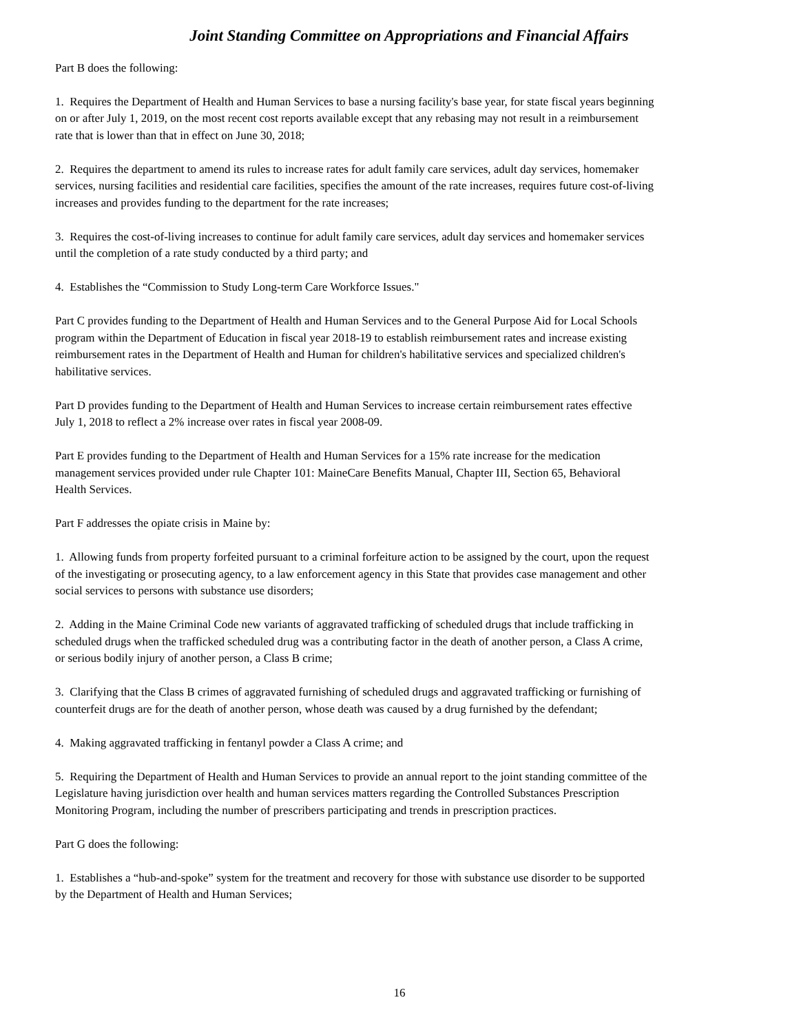Joint Standing Committee on Appropriations and Financial Affairs
Part B does the following:
1. Requires the Department of Health and Human Services to base a nursing facility's base year, for state fiscal years beginning on or after July 1, 2019, on the most recent cost reports available except that any rebasing may not result in a reimbursement rate that is lower than that in effect on June 30, 2018;
2. Requires the department to amend its rules to increase rates for adult family care services, adult day services, homemaker services, nursing facilities and residential care facilities, specifies the amount of the rate increases, requires future cost-of-living increases and provides funding to the department for the rate increases;
3. Requires the cost-of-living increases to continue for adult family care services, adult day services and homemaker services until the completion of a rate study conducted by a third party; and
4. Establishes the “Commission to Study Long-term Care Workforce Issues."
Part C provides funding to the Department of Health and Human Services and to the General Purpose Aid for Local Schools program within the Department of Education in fiscal year 2018-19 to establish reimbursement rates and increase existing reimbursement rates in the Department of Health and Human for children's habilitative services and specialized children's habilitative services.
Part D provides funding to the Department of Health and Human Services to increase certain reimbursement rates effective July 1, 2018 to reflect a 2% increase over rates in fiscal year 2008-09.
Part E provides funding to the Department of Health and Human Services for a 15% rate increase for the medication management services provided under rule Chapter 101: MaineCare Benefits Manual, Chapter III, Section 65, Behavioral Health Services.
Part F addresses the opiate crisis in Maine by:
1. Allowing funds from property forfeited pursuant to a criminal forfeiture action to be assigned by the court, upon the request of the investigating or prosecuting agency, to a law enforcement agency in this State that provides case management and other social services to persons with substance use disorders;
2. Adding in the Maine Criminal Code new variants of aggravated trafficking of scheduled drugs that include trafficking in scheduled drugs when the trafficked scheduled drug was a contributing factor in the death of another person, a Class A crime, or serious bodily injury of another person, a Class B crime;
3. Clarifying that the Class B crimes of aggravated furnishing of scheduled drugs and aggravated trafficking or furnishing of counterfeit drugs are for the death of another person, whose death was caused by a drug furnished by the defendant;
4. Making aggravated trafficking in fentanyl powder a Class A crime; and
5. Requiring the Department of Health and Human Services to provide an annual report to the joint standing committee of the Legislature having jurisdiction over health and human services matters regarding the Controlled Substances Prescription Monitoring Program, including the number of prescribers participating and trends in prescription practices.
Part G does the following:
1. Establishes a “hub-and-spoke” system for the treatment and recovery for those with substance use disorder to be supported by the Department of Health and Human Services;
16